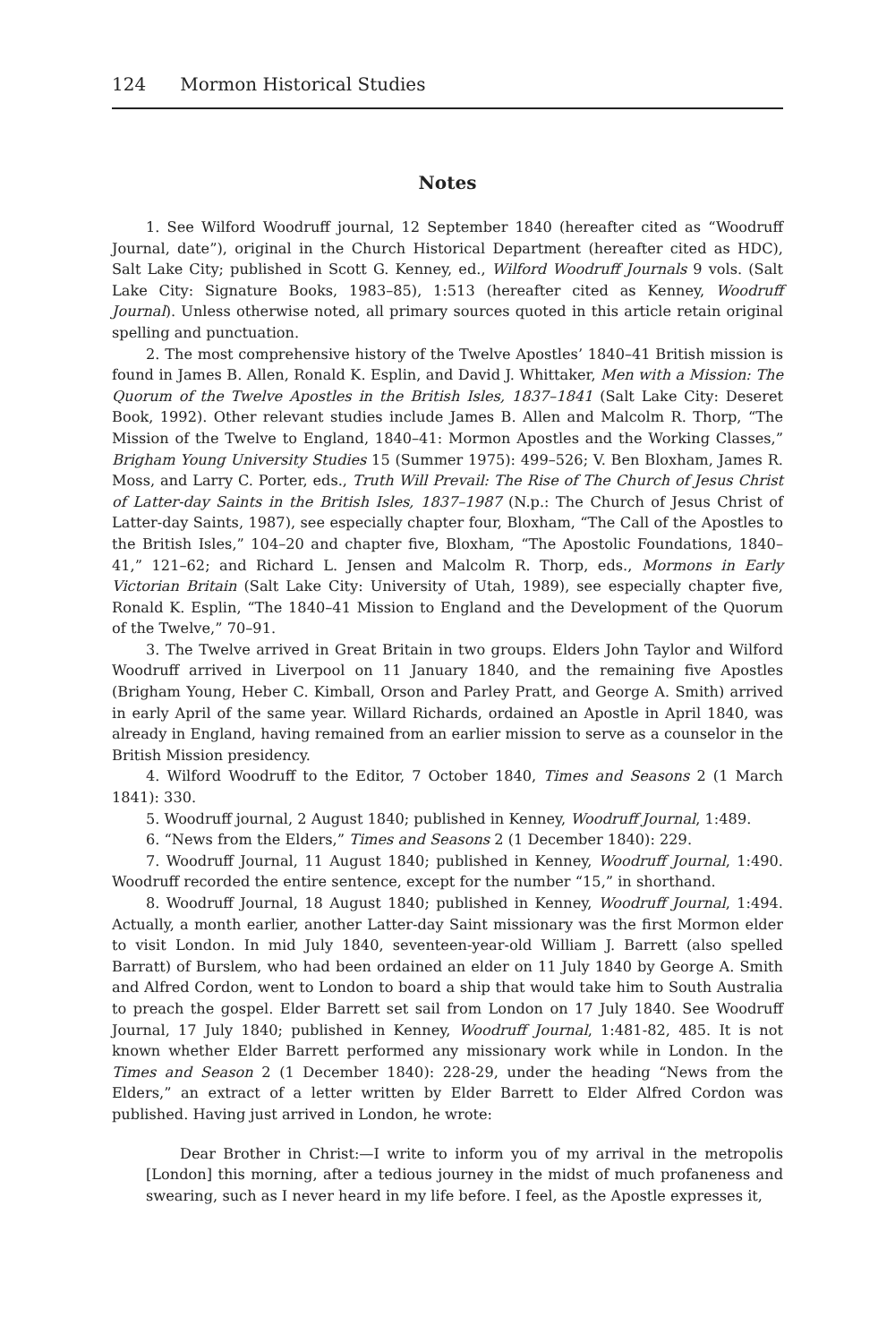124 Mormon Historical Studies
Notes
1. See Wilford Woodruff journal, 12 September 1840 (hereafter cited as “Woodruff Journal, date”), original in the Church Historical Department (hereafter cited as HDC), Salt Lake City; published in Scott G. Kenney, ed., Wilford Woodruff Journals 9 vols. (Salt Lake City: Signature Books, 1983–85), 1:513 (hereafter cited as Kenney, Woodruff Journal). Unless otherwise noted, all primary sources quoted in this article retain original spelling and punctuation.
2. The most comprehensive history of the Twelve Apostles’ 1840–41 British mission is found in James B. Allen, Ronald K. Esplin, and David J. Whittaker, Men with a Mission: The Quorum of the Twelve Apostles in the British Isles, 1837–1841 (Salt Lake City: Deseret Book, 1992). Other relevant studies include James B. Allen and Malcolm R. Thorp, “The Mission of the Twelve to England, 1840–41: Mormon Apostles and the Working Classes,” Brigham Young University Studies 15 (Summer 1975): 499–526; V. Ben Bloxham, James R. Moss, and Larry C. Porter, eds., Truth Will Prevail: The Rise of The Church of Jesus Christ of Latter-day Saints in the British Isles, 1837–1987 (N.p.: The Church of Jesus Christ of Latter-day Saints, 1987), see especially chapter four, Bloxham, “The Call of the Apostles to the British Isles,” 104–20 and chapter five, Bloxham, “The Apostolic Foundations, 1840–41,” 121–62; and Richard L. Jensen and Malcolm R. Thorp, eds., Mormons in Early Victorian Britain (Salt Lake City: University of Utah, 1989), see especially chapter five, Ronald K. Esplin, “The 1840–41 Mission to England and the Development of the Quorum of the Twelve,” 70–91.
3. The Twelve arrived in Great Britain in two groups. Elders John Taylor and Wilford Woodruff arrived in Liverpool on 11 January 1840, and the remaining five Apostles (Brigham Young, Heber C. Kimball, Orson and Parley Pratt, and George A. Smith) arrived in early April of the same year. Willard Richards, ordained an Apostle in April 1840, was already in England, having remained from an earlier mission to serve as a counselor in the British Mission presidency.
4. Wilford Woodruff to the Editor, 7 October 1840, Times and Seasons 2 (1 March 1841): 330.
5. Woodruff journal, 2 August 1840; published in Kenney, Woodruff Journal, 1:489.
6. “News from the Elders,” Times and Seasons 2 (1 December 1840): 229.
7. Woodruff Journal, 11 August 1840; published in Kenney, Woodruff Journal, 1:490. Woodruff recorded the entire sentence, except for the number “15,” in shorthand.
8. Woodruff Journal, 18 August 1840; published in Kenney, Woodruff Journal, 1:494. Actually, a month earlier, another Latter-day Saint missionary was the first Mormon elder to visit London. In mid July 1840, seventeen-year-old William J. Barrett (also spelled Barratt) of Burslem, who had been ordained an elder on 11 July 1840 by George A. Smith and Alfred Cordon, went to London to board a ship that would take him to South Australia to preach the gospel. Elder Barrett set sail from London on 17 July 1840. See Woodruff Journal, 17 July 1840; published in Kenney, Woodruff Journal, 1:481-82, 485. It is not known whether Elder Barrett performed any missionary work while in London. In the Times and Season 2 (1 December 1840): 228-29, under the heading “News from the Elders,” an extract of a letter written by Elder Barrett to Elder Alfred Cordon was published. Having just arrived in London, he wrote:
Dear Brother in Christ:—I write to inform you of my arrival in the metropolis [London] this morning, after a tedious journey in the midst of much profaneness and swearing, such as I never heard in my life before. I feel, as the Apostle expresses it,